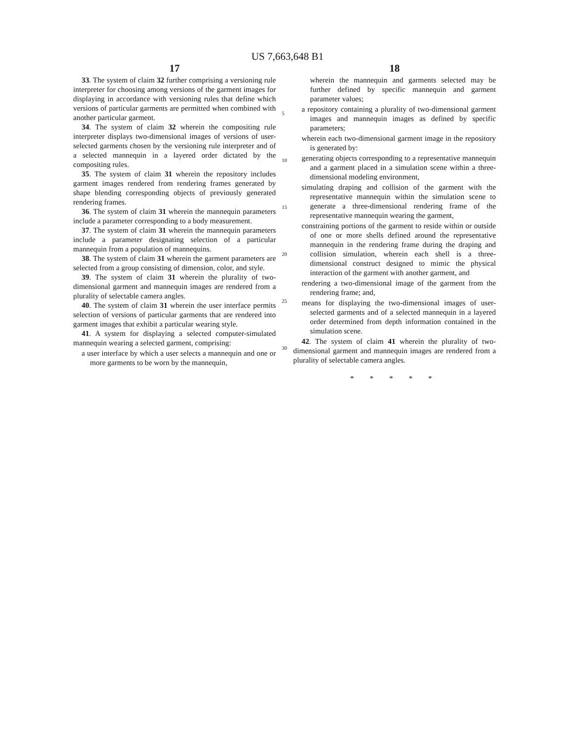US 7,663,648 B1
17
33. The system of claim 32 further comprising a versioning rule interpreter for choosing among versions of the garment images for displaying in accordance with versioning rules that define which versions of particular garments are permitted when combined with another particular garment.
34. The system of claim 32 wherein the compositing rule interpreter displays two-dimensional images of versions of user-selected garments chosen by the versioning rule interpreter and of a selected mannequin in a layered order dictated by the compositing rules.
35. The system of claim 31 wherein the repository includes garment images rendered from rendering frames generated by shape blending corresponding objects of previously generated rendering frames.
36. The system of claim 31 wherein the mannequin parameters include a parameter corresponding to a body measurement.
37. The system of claim 31 wherein the mannequin parameters include a parameter designating selection of a particular mannequin from a population of mannequins.
38. The system of claim 31 wherein the garment parameters are selected from a group consisting of dimension, color, and style.
39. The system of claim 31 wherein the plurality of two-dimensional garment and mannequin images are rendered from a plurality of selectable camera angles.
40. The system of claim 31 wherein the user interface permits selection of versions of particular garments that are rendered into garment images that exhibit a particular wearing style.
41. A system for displaying a selected computer-simulated mannequin wearing a selected garment, comprising:
a user interface by which a user selects a mannequin and one or more garments to be worn by the mannequin,
5
10
15
20
25
30
18
wherein the mannequin and garments selected may be further defined by specific mannequin and garment parameter values;
a repository containing a plurality of two-dimensional garment images and mannequin images as defined by specific parameters;
wherein each two-dimensional garment image in the repository is generated by:
generating objects corresponding to a representative mannequin and a garment placed in a simulation scene within a three-dimensional modeling environment,
simulating draping and collision of the garment with the representative mannequin within the simulation scene to generate a three-dimensional rendering frame of the representative mannequin wearing the garment,
constraining portions of the garment to reside within or outside of one or more shells defined around the representative mannequin in the rendering frame during the draping and collision simulation, wherein each shell is a three-dimensional construct designed to mimic the physical interaction of the garment with another garment, and
rendering a two-dimensional image of the garment from the rendering frame; and,
means for displaying the two-dimensional images of user-selected garments and of a selected mannequin in a layered order determined from depth information contained in the simulation scene.
42. The system of claim 41 wherein the plurality of two-dimensional garment and mannequin images are rendered from a plurality of selectable camera angles.
* * * * *